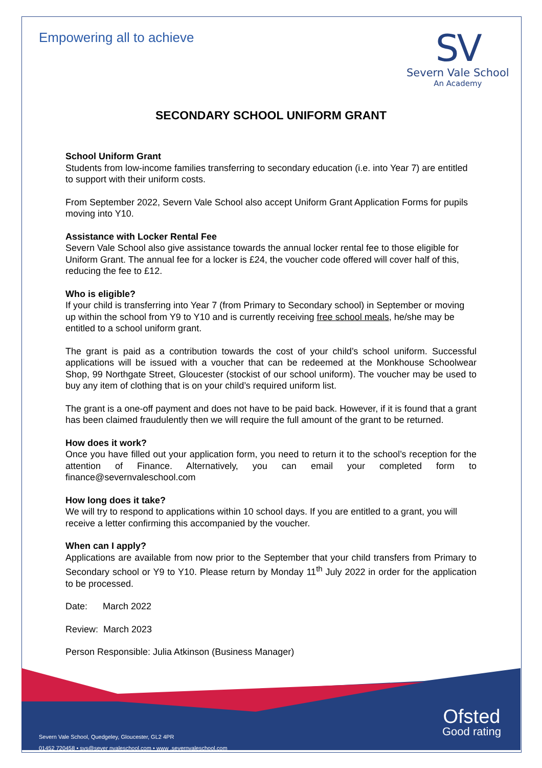Empowering all to achieve
SV
Severn Vale School
An Academy
SECONDARY SCHOOL UNIFORM GRANT
School Uniform Grant
Students from low-income families transferring to secondary education (i.e. into Year 7) are entitled to support with their uniform costs.
From September 2022, Severn Vale School also accept Uniform Grant Application Forms for pupils moving into Y10.
Assistance with Locker Rental Fee
Severn Vale School also give assistance towards the annual locker rental fee to those eligible for Uniform Grant. The annual fee for a locker is £24, the voucher code offered will cover half of this, reducing the fee to £12.
Who is eligible?
If your child is transferring into Year 7 (from Primary to Secondary school) in September or moving up within the school from Y9 to Y10 and is currently receiving free school meals, he/she may be entitled to a school uniform grant.
The grant is paid as a contribution towards the cost of your child’s school uniform. Successful applications will be issued with a voucher that can be redeemed at the Monkhouse Schoolwear Shop, 99 Northgate Street, Gloucester (stockist of our school uniform). The voucher may be used to buy any item of clothing that is on your child’s required uniform list.
The grant is a one-off payment and does not have to be paid back. However, if it is found that a grant has been claimed fraudulently then we will require the full amount of the grant to be returned.
How does it work?
Once you have filled out your application form, you need to return it to the school’s reception for the attention of Finance. Alternatively, you can email your completed form to finance@severnvaleschool.com
How long does it take?
We will try to respond to applications within 10 school days. If you are entitled to a grant, you will receive a letter confirming this accompanied by the voucher.
When can I apply?
Applications are available from now prior to the September that your child transfers from Primary to Secondary school or Y9 to Y10. Please return by Monday 11<sup>th</sup> July 2022 in order for the application to be processed.
Date: March 2022
Review: March 2023
Person Responsible: Julia Atkinson (Business Manager)
Severn Vale School, Quedgeley, Gloucester, GL2 4PR
01452 720458 • svs@sever nvaleschool.com • www .severnvaleschool.com
Ofsted
Good rating